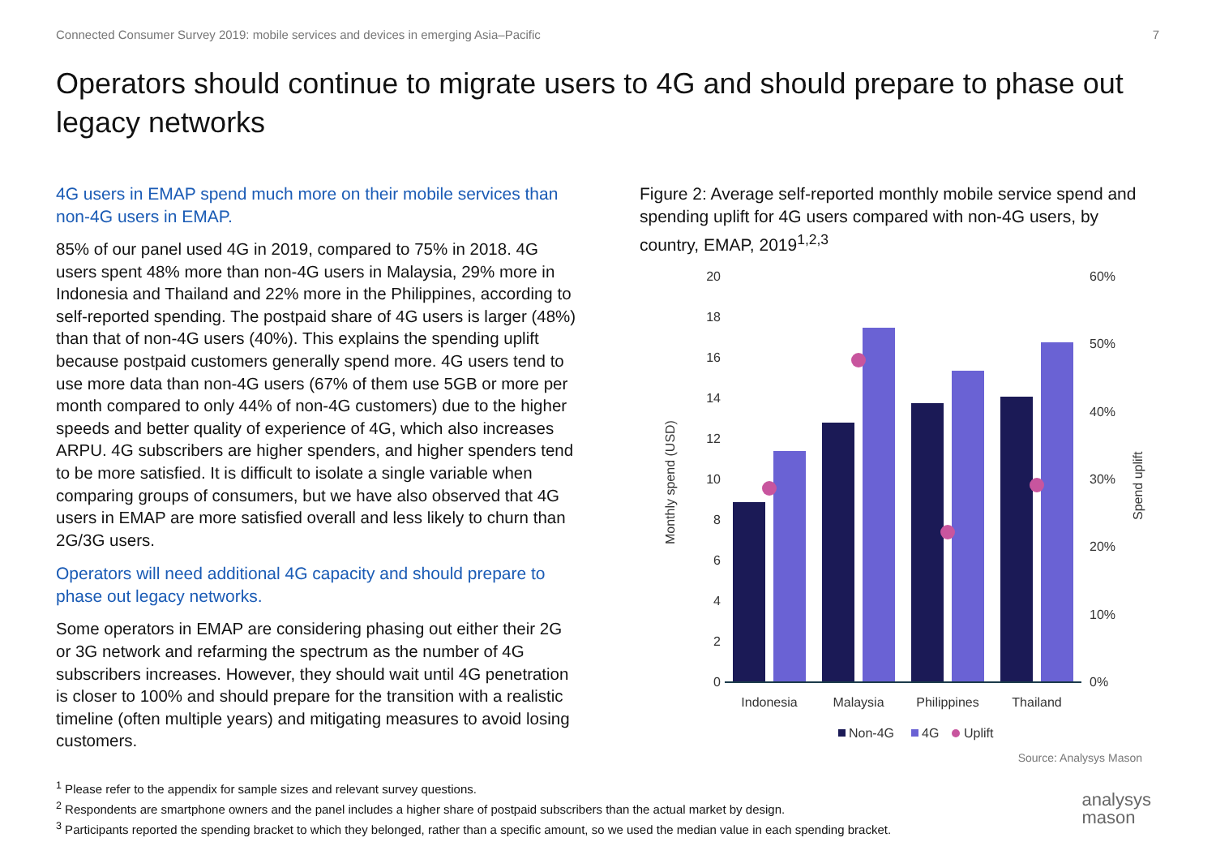Connected Consumer Survey 2019: mobile services and devices in emerging Asia–Pacific 7
Operators should continue to migrate users to 4G and should prepare to phase out legacy networks
4G users in EMAP spend much more on their mobile services than non-4G users in EMAP.
85% of our panel used 4G in 2019, compared to 75% in 2018. 4G users spent 48% more than non-4G users in Malaysia, 29% more in Indonesia and Thailand and 22% more in the Philippines, according to self-reported spending. The postpaid share of 4G users is larger (48%) than that of non-4G users (40%). This explains the spending uplift because postpaid customers generally spend more. 4G users tend to use more data than non-4G users (67% of them use 5GB or more per month compared to only 44% of non-4G customers) due to the higher speeds and better quality of experience of 4G, which also increases ARPU. 4G subscribers are higher spenders, and higher spenders tend to be more satisfied. It is difficult to isolate a single variable when comparing groups of consumers, but we have also observed that 4G users in EMAP are more satisfied overall and less likely to churn than 2G/3G users.
Operators will need additional 4G capacity and should prepare to phase out legacy networks.
Some operators in EMAP are considering phasing out either their 2G or 3G network and refarming the spectrum as the number of 4G subscribers increases. However, they should wait until 4G penetration is closer to 100% and should prepare for the transition with a realistic timeline (often multiple years) and mitigating measures to avoid losing customers.
Figure 2: Average self-reported monthly mobile service spend and spending uplift for 4G users compared with non-4G users, by country, EMAP, 2019<sup>1,2,3</sup>
20
18
16
14
12
10
8
6
4
2
0
60%
50%
40%
30%
20%
10%
0%
Monthly spend (USD)
Spend uplift
Indonesia
Malaysia
Philippines
Thailand
Non-4G
4G
Uplift
Source: Analysys Mason
<sup>1</sup> Please refer to the appendix for sample sizes and relevant survey questions.
<sup>2</sup> Respondents are smartphone owners and the panel includes a higher share of postpaid subscribers than the actual market by design.
<sup>3</sup> Participants reported the spending bracket to which they belonged, rather than a specific amount, so we used the median value in each spending bracket.
analysys
mason